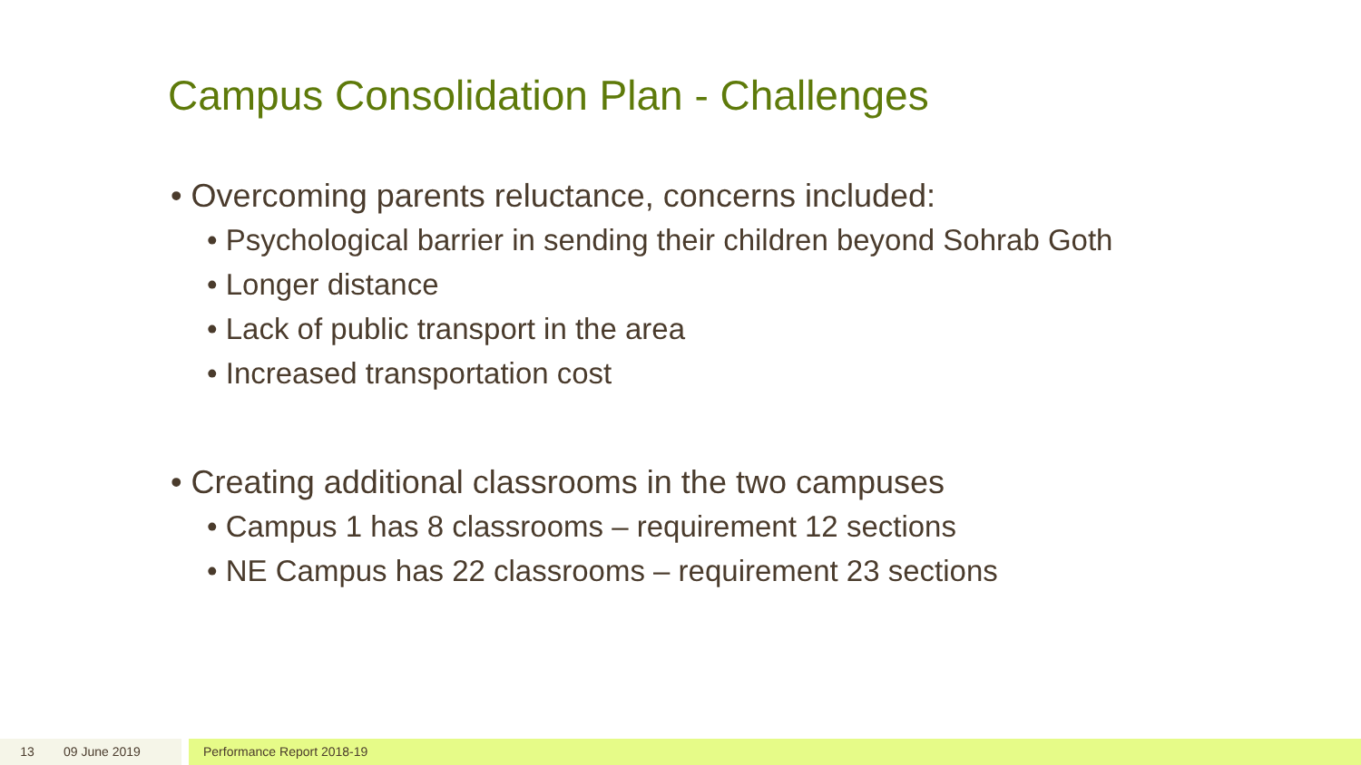Campus Consolidation Plan - Challenges
• Overcoming parents reluctance, concerns included:
• Psychological barrier in sending their children beyond Sohrab Goth
• Longer distance
• Lack of public transport in the area
• Increased transportation cost
• Creating additional classrooms in the two campuses
• Campus 1 has 8 classrooms – requirement 12 sections
• NE Campus has 22 classrooms – requirement 23 sections
13 09 June 2019 Performance Report 2018-19